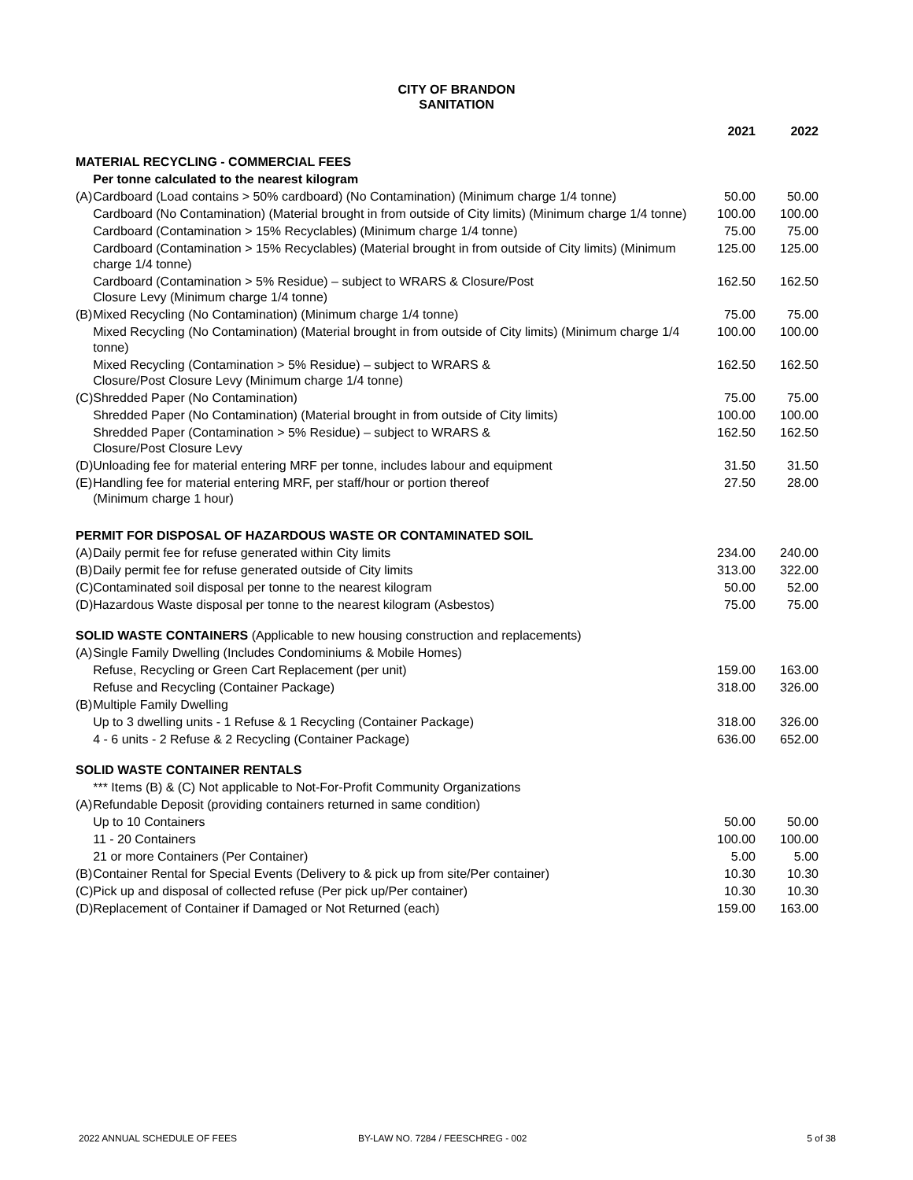CITY OF BRANDON
SANITATION
| | | 2021 | 2022 |
| --- | --- | --- | --- |
| MATERIAL RECYCLING - COMMERCIAL FEES | | | |
| | Per tonne calculated to the nearest kilogram | | |
| (A) | Cardboard (Load contains > 50% cardboard) (No Contamination) (Minimum charge 1/4 tonne) | 50.00 | 50.00 |
| | Cardboard (No Contamination) (Material brought in from outside of City limits) (Minimum charge 1/4 tonne) | 100.00 | 100.00 |
| | Cardboard (Contamination > 15% Recyclables) (Minimum charge 1/4 tonne) | 75.00 | 75.00 |
| | Cardboard (Contamination > 15% Recyclables) (Material brought in from outside of City limits) (Minimum charge 1/4 tonne) | 125.00 | 125.00 |
| | Cardboard (Contamination > 5% Residue) – subject to WRARS & Closure/Post Closure Levy (Minimum charge 1/4 tonne) | 162.50 | 162.50 |
| (B) | Mixed Recycling (No Contamination) (Minimum charge 1/4 tonne) | 75.00 | 75.00 |
| | Mixed Recycling (No Contamination) (Material brought in from outside of City limits) (Minimum charge 1/4 tonne) | 100.00 | 100.00 |
| | Mixed Recycling (Contamination > 5% Residue) – subject to WRARS & Closure/Post Closure Levy (Minimum charge 1/4 tonne) | 162.50 | 162.50 |
| (C) | Shredded Paper (No Contamination) | 75.00 | 75.00 |
| | Shredded Paper (No Contamination) (Material brought in from outside of City limits) | 100.00 | 100.00 |
| | Shredded Paper (Contamination > 5% Residue) – subject to WRARS & Closure/Post Closure Levy | 162.50 | 162.50 |
| (D) | Unloading fee for material entering MRF per tonne, includes labour and equipment | 31.50 | 31.50 |
| (E) | Handling fee for material entering MRF, per staff/hour or portion thereof (Minimum charge 1 hour) | 27.50 | 28.00 |
| PERMIT FOR DISPOSAL OF HAZARDOUS WASTE OR CONTAMINATED SOIL | | | |
| (A) | Daily permit fee for refuse generated within City limits | 234.00 | 240.00 |
| (B) | Daily permit fee for refuse generated outside of City limits | 313.00 | 322.00 |
| (C) | Contaminated soil disposal per tonne to the nearest kilogram | 50.00 | 52.00 |
| (D) | Hazardous Waste disposal per tonne to the nearest kilogram (Asbestos) | 75.00 | 75.00 |
| SOLID WASTE CONTAINERS (Applicable to new housing construction and replacements) | | | |
| (A) | Single Family Dwelling (Includes Condominiums & Mobile Homes) | | |
| | Refuse, Recycling or Green Cart Replacement (per unit) | 159.00 | 163.00 |
| | Refuse and Recycling (Container Package) | 318.00 | 326.00 |
| (B) | Multiple Family Dwelling | | |
| | Up to 3 dwelling units - 1 Refuse & 1 Recycling (Container Package) | 318.00 | 326.00 |
| | 4 - 6 units - 2 Refuse & 2 Recycling (Container Package) | 636.00 | 652.00 |
| SOLID WASTE CONTAINER RENTALS | | | |
| | *** Items (B) & (C) Not applicable to Not-For-Profit Community Organizations | | |
| (A) | Refundable Deposit (providing containers returned in same condition) | | |
| | Up to 10 Containers | 50.00 | 50.00 |
| | 11 - 20 Containers | 100.00 | 100.00 |
| | 21 or more Containers (Per Container) | 5.00 | 5.00 |
| (B) | Container Rental for Special Events (Delivery to & pick up from site/Per container) | 10.30 | 10.30 |
| (C) | Pick up and disposal of collected refuse (Per pick up/Per container) | 10.30 | 10.30 |
| (D) | Replacement of Container if Damaged or Not Returned (each) | 159.00 | 163.00 |
2022 ANNUAL SCHEDULE OF FEES BY-LAW NO. 7284 / FEESCHREG - 002 5 of 38